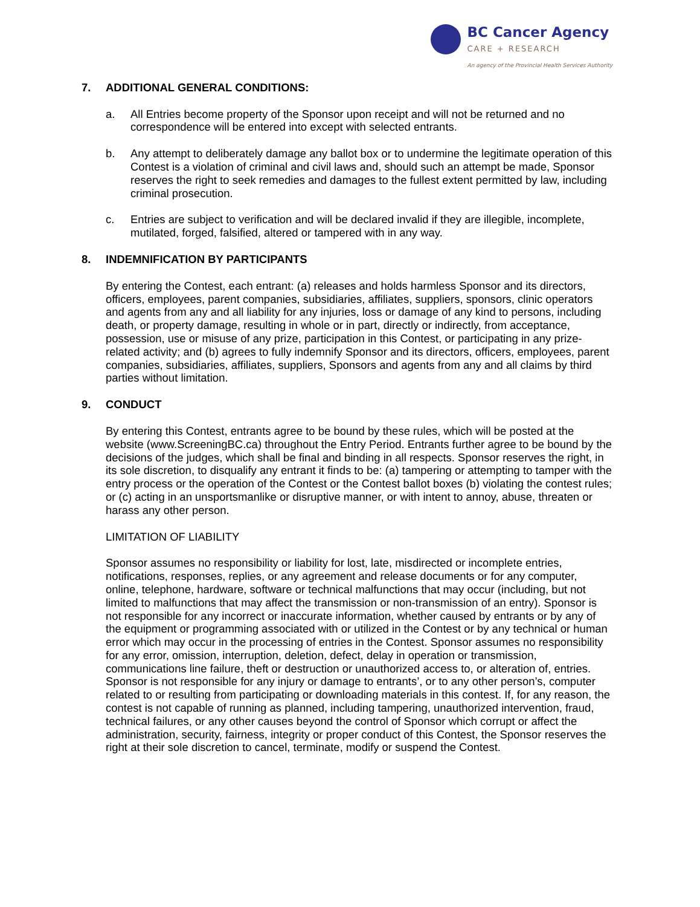BC Cancer Agency
CARE + RESEARCH
An agency of the Provincial Health Services Authority
7. ADDITIONAL GENERAL CONDITIONS:
a. All Entries become property of the Sponsor upon receipt and will not be returned and no correspondence will be entered into except with selected entrants.
b. Any attempt to deliberately damage any ballot box or to undermine the legitimate operation of this Contest is a violation of criminal and civil laws and, should such an attempt be made, Sponsor reserves the right to seek remedies and damages to the fullest extent permitted by law, including criminal prosecution.
c. Entries are subject to verification and will be declared invalid if they are illegible, incomplete, mutilated, forged, falsified, altered or tampered with in any way.
8. INDEMNIFICATION BY PARTICIPANTS
By entering the Contest, each entrant: (a) releases and holds harmless Sponsor and its directors, officers, employees, parent companies, subsidiaries, affiliates, suppliers, sponsors, clinic operators and agents from any and all liability for any injuries, loss or damage of any kind to persons, including death, or property damage, resulting in whole or in part, directly or indirectly, from acceptance, possession, use or misuse of any prize, participation in this Contest, or participating in any prize-related activity; and (b) agrees to fully indemnify Sponsor and its directors, officers, employees, parent companies, subsidiaries, affiliates, suppliers, Sponsors and agents from any and all claims by third parties without limitation.
9. CONDUCT
By entering this Contest, entrants agree to be bound by these rules, which will be posted at the website (www.ScreeningBC.ca) throughout the Entry Period. Entrants further agree to be bound by the decisions of the judges, which shall be final and binding in all respects. Sponsor reserves the right, in its sole discretion, to disqualify any entrant it finds to be: (a) tampering or attempting to tamper with the entry process or the operation of the Contest or the Contest ballot boxes (b) violating the contest rules; or (c) acting in an unsportsmanlike or disruptive manner, or with intent to annoy, abuse, threaten or harass any other person.
LIMITATION OF LIABILITY
Sponsor assumes no responsibility or liability for lost, late, misdirected or incomplete entries, notifications, responses, replies, or any agreement and release documents or for any computer, online, telephone, hardware, software or technical malfunctions that may occur (including, but not limited to malfunctions that may affect the transmission or non-transmission of an entry). Sponsor is not responsible for any incorrect or inaccurate information, whether caused by entrants or by any of the equipment or programming associated with or utilized in the Contest or by any technical or human error which may occur in the processing of entries in the Contest. Sponsor assumes no responsibility for any error, omission, interruption, deletion, defect, delay in operation or transmission, communications line failure, theft or destruction or unauthorized access to, or alteration of, entries. Sponsor is not responsible for any injury or damage to entrants’, or to any other person’s, computer related to or resulting from participating or downloading materials in this contest. If, for any reason, the contest is not capable of running as planned, including tampering, unauthorized intervention, fraud, technical failures, or any other causes beyond the control of Sponsor which corrupt or affect the administration, security, fairness, integrity or proper conduct of this Contest, the Sponsor reserves the right at their sole discretion to cancel, terminate, modify or suspend the Contest.